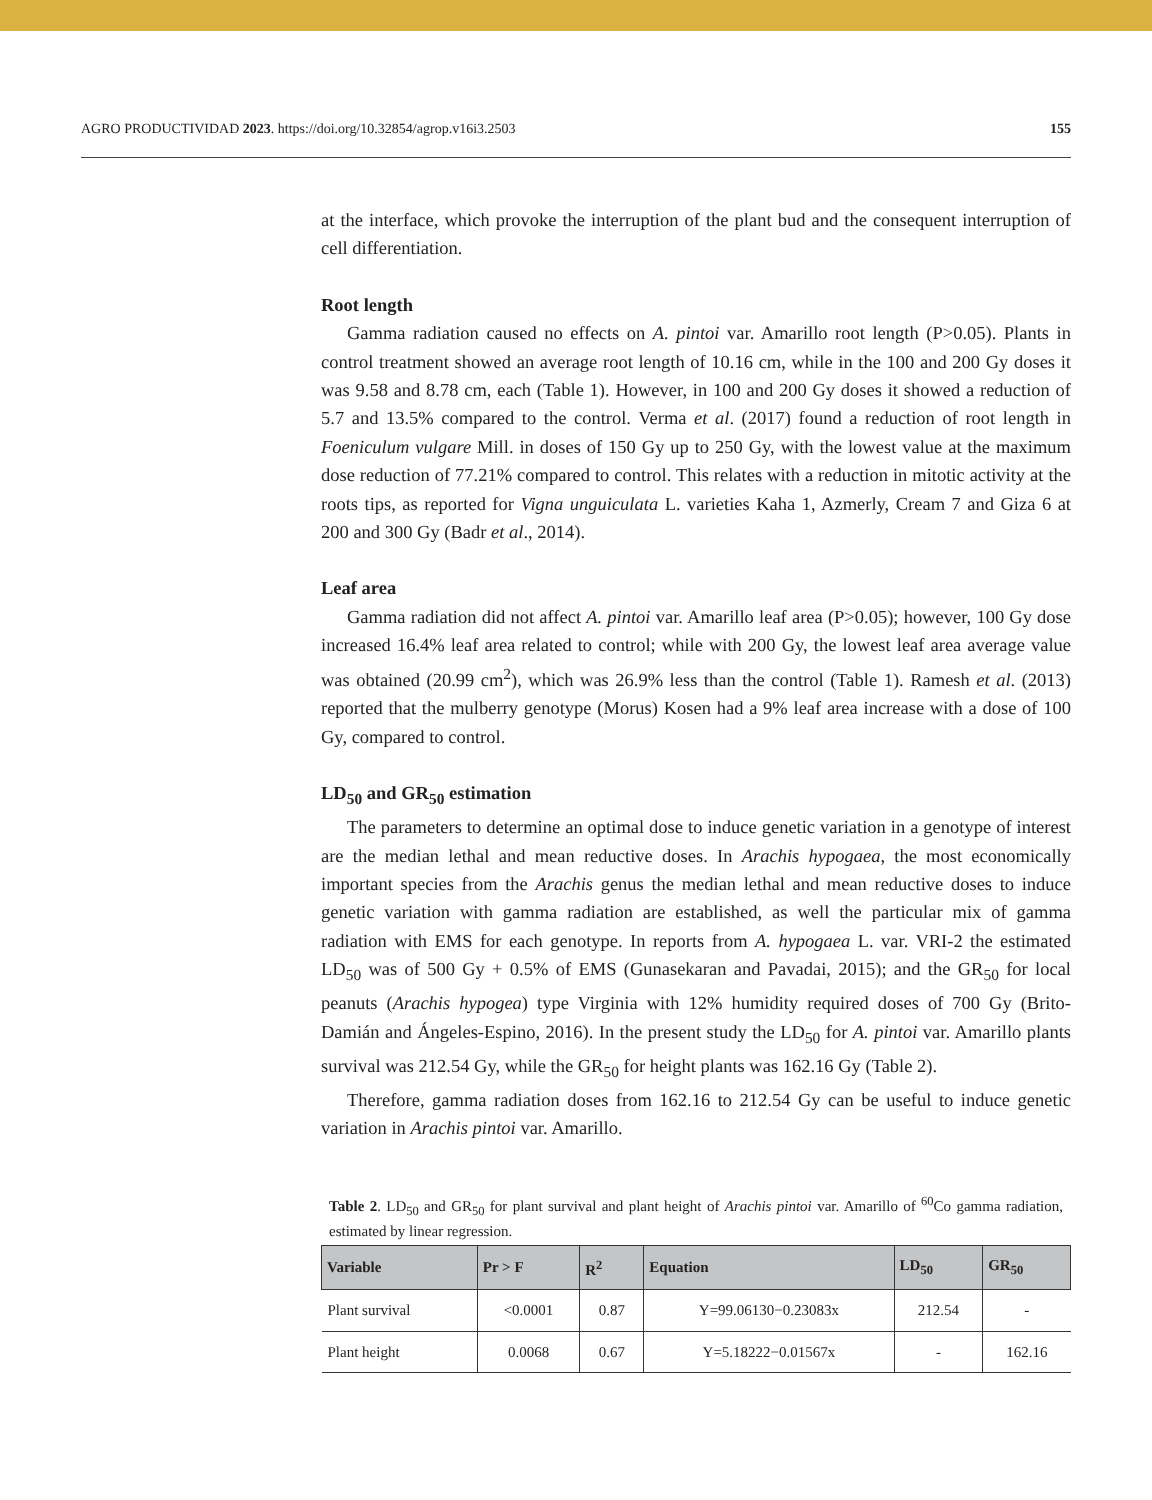AGRO PRODUCTIVIDAD 2023. https://doi.org/10.32854/agrop.v16i3.2503 155
at the interface, which provoke the interruption of the plant bud and the consequent interruption of cell differentiation.
Root length
Gamma radiation caused no effects on A. pintoi var. Amarillo root length (P>0.05). Plants in control treatment showed an average root length of 10.16 cm, while in the 100 and 200 Gy doses it was 9.58 and 8.78 cm, each (Table 1). However, in 100 and 200 Gy doses it showed a reduction of 5.7 and 13.5% compared to the control. Verma et al. (2017) found a reduction of root length in Foeniculum vulgare Mill. in doses of 150 Gy up to 250 Gy, with the lowest value at the maximum dose reduction of 77.21% compared to control. This relates with a reduction in mitotic activity at the roots tips, as reported for Vigna unguiculata L. varieties Kaha 1, Azmerly, Cream 7 and Giza 6 at 200 and 300 Gy (Badr et al., 2014).
Leaf area
Gamma radiation did not affect A. pintoi var. Amarillo leaf area (P>0.05); however, 100 Gy dose increased 16.4% leaf area related to control; while with 200 Gy, the lowest leaf area average value was obtained (20.99 cm<sup>2</sup>), which was 26.9% less than the control (Table 1). Ramesh et al. (2013) reported that the mulberry genotype (Morus) Kosen had a 9% leaf area increase with a dose of 100 Gy, compared to control.
LD<sub>50</sub> and GR<sub>50</sub> estimation
The parameters to determine an optimal dose to induce genetic variation in a genotype of interest are the median lethal and mean reductive doses. In Arachis hypogaea, the most economically important species from the Arachis genus the median lethal and mean reductive doses to induce genetic variation with gamma radiation are established, as well the particular mix of gamma radiation with EMS for each genotype. In reports from A. hypogaea L. var. VRI-2 the estimated LD<sub>50</sub> was of 500 Gy + 0.5% of EMS (Gunasekaran and Pavadai, 2015); and the GR<sub>50</sub> for local peanuts (Arachis hypogea) type Virginia with 12% humidity required doses of 700 Gy (Brito-Damián and Ángeles-Espino, 2016). In the present study the LD<sub>50</sub> for A. pintoi var. Amarillo plants survival was 212.54 Gy, while the GR<sub>50</sub> for height plants was 162.16 Gy (Table 2).
Therefore, gamma radiation doses from 162.16 to 212.54 Gy can be useful to induce genetic variation in Arachis pintoi var. Amarillo.
Table 2. LD<sub>50</sub> and GR<sub>50</sub> for plant survival and plant height of Arachis pintoi var. Amarillo of <sup>60</sup>Co gamma radiation, estimated by linear regression.
| Variable | Pr > F | R<sup>2</sup> | Equation | LD<sub>50</sub> | GR<sub>50</sub> |
| --- | --- | --- | --- | --- | --- |
| Plant survival | <0.0001 | 0.87 | Y=99.06130−0.23083x | 212.54 | - |
| Plant height | 0.0068 | 0.67 | Y=5.18222−0.01567x | - | 162.16 |